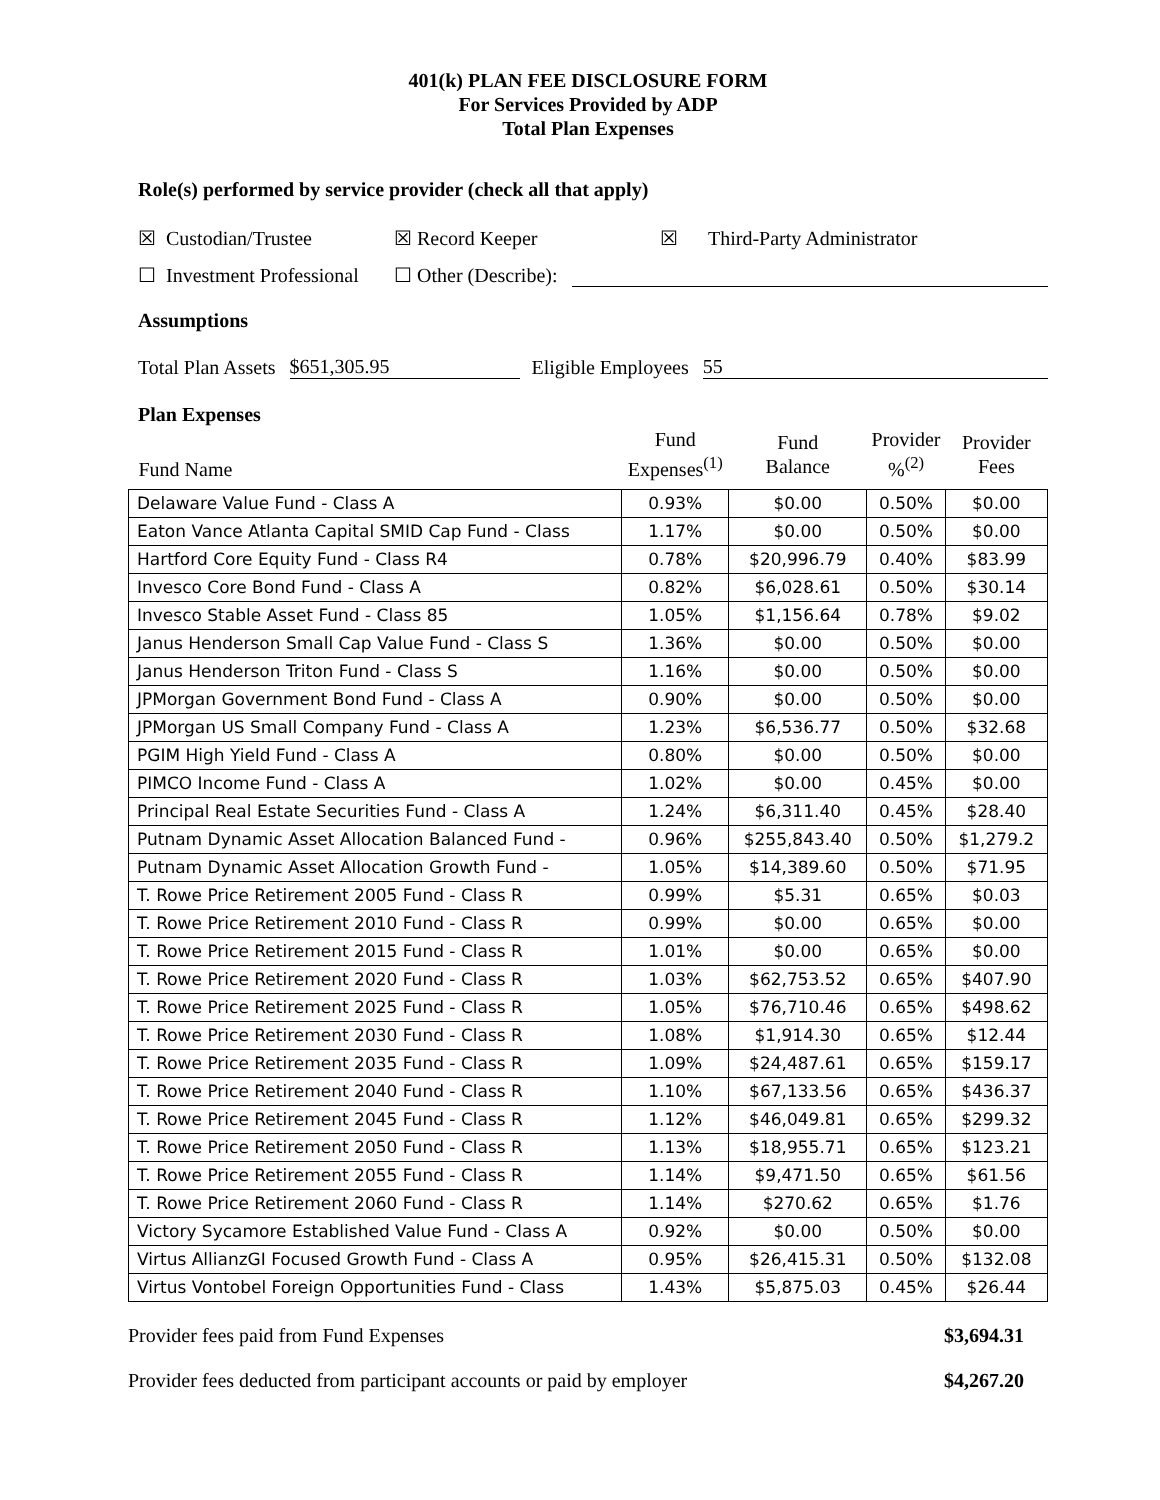401(k) PLAN FEE DISCLOSURE FORM
For Services Provided by ADP
Total Plan Expenses
Role(s) performed by service provider (check all that apply)
☒ Custodian/Trustee ☒ Record Keeper ☒ Third-Party Administrator
☐ Investment Professional ☐ Other (Describe):
Assumptions
Total Plan Assets $651,305.95 Eligible Employees 55
Plan Expenses
| Fund Name | Fund Expenses<sup>(1)</sup> | Fund Balance | Provider %<sup>(2)</sup> | Provider Fees |
| --- | --- | --- | --- | --- |
| Delaware Value Fund - Class A | 0.93% | $0.00 | 0.50% | $0.00 |
| Eaton Vance Atlanta Capital SMID Cap Fund - Class | 1.17% | $0.00 | 0.50% | $0.00 |
| Hartford Core Equity Fund - Class R4 | 0.78% | $20,996.79 | 0.40% | $83.99 |
| Invesco Core Bond Fund - Class A | 0.82% | $6,028.61 | 0.50% | $30.14 |
| Invesco Stable Asset Fund - Class 85 | 1.05% | $1,156.64 | 0.78% | $9.02 |
| Janus Henderson Small Cap Value Fund - Class S | 1.36% | $0.00 | 0.50% | $0.00 |
| Janus Henderson Triton Fund - Class S | 1.16% | $0.00 | 0.50% | $0.00 |
| JPMorgan Government Bond Fund - Class A | 0.90% | $0.00 | 0.50% | $0.00 |
| JPMorgan US Small Company Fund - Class A | 1.23% | $6,536.77 | 0.50% | $32.68 |
| PGIM High Yield Fund - Class A | 0.80% | $0.00 | 0.50% | $0.00 |
| PIMCO Income Fund - Class A | 1.02% | $0.00 | 0.45% | $0.00 |
| Principal Real Estate Securities Fund - Class A | 1.24% | $6,311.40 | 0.45% | $28.40 |
| Putnam Dynamic Asset Allocation Balanced Fund - | 0.96% | $255,843.40 | 0.50% | $1,279.2 |
| Putnam Dynamic Asset Allocation Growth Fund - | 1.05% | $14,389.60 | 0.50% | $71.95 |
| T. Rowe Price Retirement 2005 Fund - Class R | 0.99% | $5.31 | 0.65% | $0.03 |
| T. Rowe Price Retirement 2010 Fund - Class R | 0.99% | $0.00 | 0.65% | $0.00 |
| T. Rowe Price Retirement 2015 Fund - Class R | 1.01% | $0.00 | 0.65% | $0.00 |
| T. Rowe Price Retirement 2020 Fund - Class R | 1.03% | $62,753.52 | 0.65% | $407.90 |
| T. Rowe Price Retirement 2025 Fund - Class R | 1.05% | $76,710.46 | 0.65% | $498.62 |
| T. Rowe Price Retirement 2030 Fund - Class R | 1.08% | $1,914.30 | 0.65% | $12.44 |
| T. Rowe Price Retirement 2035 Fund - Class R | 1.09% | $24,487.61 | 0.65% | $159.17 |
| T. Rowe Price Retirement 2040 Fund - Class R | 1.10% | $67,133.56 | 0.65% | $436.37 |
| T. Rowe Price Retirement 2045 Fund - Class R | 1.12% | $46,049.81 | 0.65% | $299.32 |
| T. Rowe Price Retirement 2050 Fund - Class R | 1.13% | $18,955.71 | 0.65% | $123.21 |
| T. Rowe Price Retirement 2055 Fund - Class R | 1.14% | $9,471.50 | 0.65% | $61.56 |
| T. Rowe Price Retirement 2060 Fund - Class R | 1.14% | $270.62 | 0.65% | $1.76 |
| Victory Sycamore Established Value Fund - Class A | 0.92% | $0.00 | 0.50% | $0.00 |
| Virtus AllianzGI Focused Growth Fund - Class A | 0.95% | $26,415.31 | 0.50% | $132.08 |
| Virtus Vontobel Foreign Opportunities Fund - Class | 1.43% | $5,875.03 | 0.45% | $26.44 |
Provider fees paid from Fund Expenses $3,694.31
Provider fees deducted from participant accounts or paid by employer $4,267.20